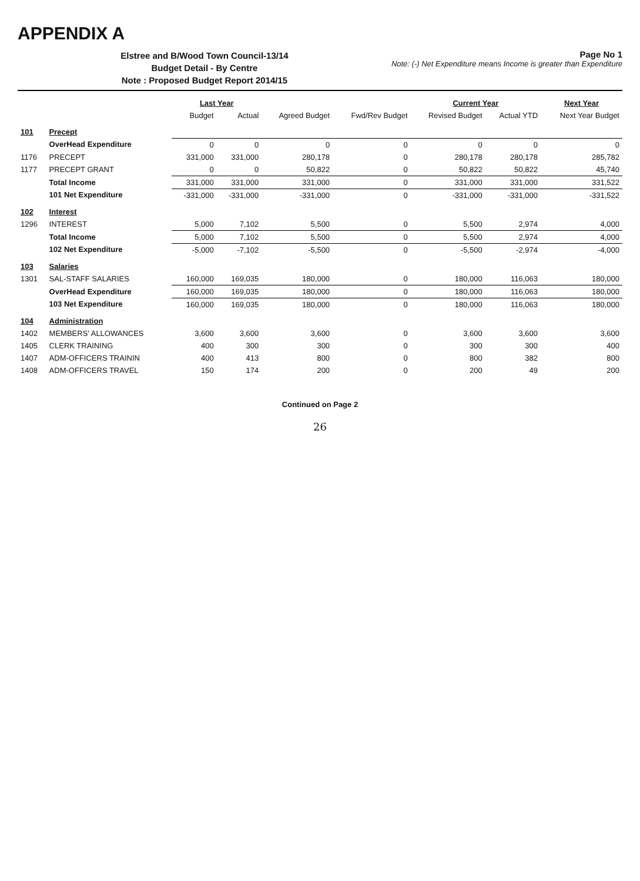APPENDIX A
Elstree and B/Wood Town Council-13/14
Budget Detail - By Centre
Note : Proposed Budget Report 2014/15
Page No 1
Note: (-) Net Expenditure means Income is greater than Expenditure
| | | Last Year | | | | Current Year | | Next Year |
| --- | --- | --- | --- | --- | --- | --- | --- | --- |
| | | Budget | Actual | Agreed Budget | Fwd/Rev Budget | Revised Budget | Actual YTD | Next Year Budget |
| 101 | Precept | | | | | | | |
| | OverHead Expenditure | 0 | 0 | 0 | 0 | 0 | 0 | 0 |
| 1176 | PRECEPT | 331,000 | 331,000 | 280,178 | 0 | 280,178 | 280,178 | 285,782 |
| 1177 | PRECEPT GRANT | 0 | 0 | 50,822 | 0 | 50,822 | 50,822 | 45,740 |
| | Total Income | 331,000 | 331,000 | 331,000 | 0 | 331,000 | 331,000 | 331,522 |
| | 101 Net Expenditure | -331,000 | -331,000 | -331,000 | 0 | -331,000 | -331,000 | -331,522 |
| 102 | Interest | | | | | | | |
| 1296 | INTEREST | 5,000 | 7,102 | 5,500 | 0 | 5,500 | 2,974 | 4,000 |
| | Total Income | 5,000 | 7,102 | 5,500 | 0 | 5,500 | 2,974 | 4,000 |
| | 102 Net Expenditure | -5,000 | -7,102 | -5,500 | 0 | -5,500 | -2,974 | -4,000 |
| 103 | Salaries | | | | | | | |
| 1301 | SAL-STAFF SALARIES | 160,000 | 169,035 | 180,000 | 0 | 180,000 | 116,063 | 180,000 |
| | OverHead Expenditure | 160,000 | 169,035 | 180,000 | 0 | 180,000 | 116,063 | 180,000 |
| | 103 Net Expenditure | 160,000 | 169,035 | 180,000 | 0 | 180,000 | 116,063 | 180,000 |
| 104 | Administration | | | | | | | |
| 1402 | MEMBERS' ALLOWANCES | 3,600 | 3,600 | 3,600 | 0 | 3,600 | 3,600 | 3,600 |
| 1405 | CLERK TRAINING | 400 | 300 | 300 | 0 | 300 | 300 | 400 |
| 1407 | ADM-OFFICERS TRAININ | 400 | 413 | 800 | 0 | 800 | 382 | 800 |
| 1408 | ADM-OFFICERS TRAVEL | 150 | 174 | 200 | 0 | 200 | 49 | 200 |
Continued on Page 2
26